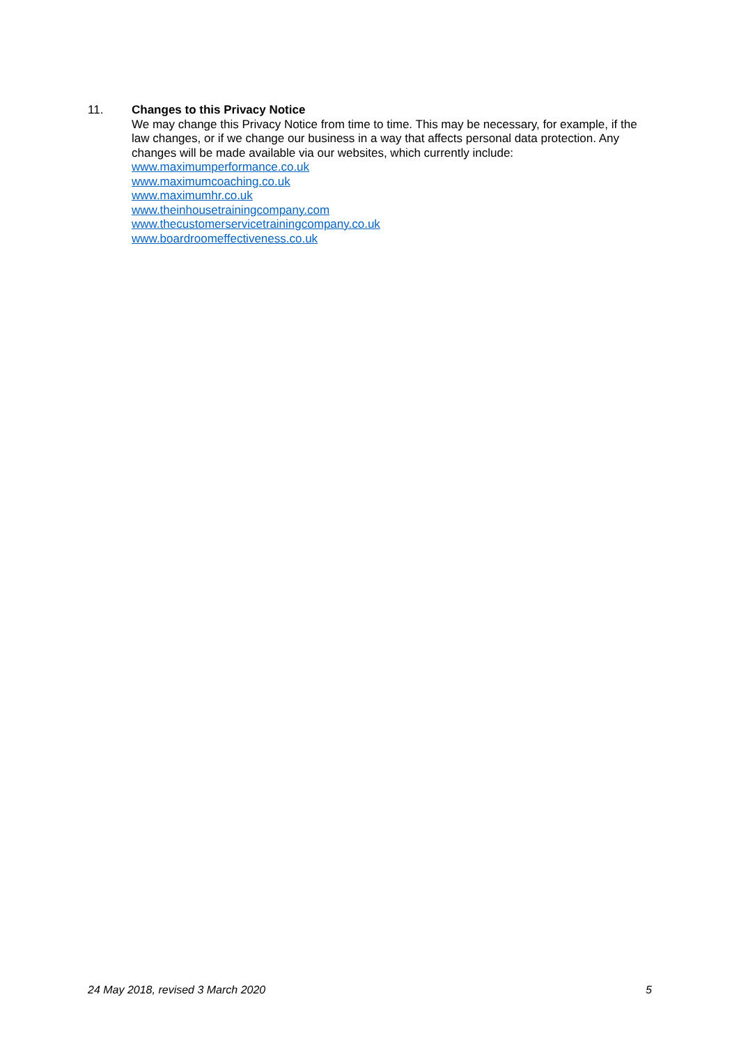11. Changes to this Privacy Notice
We may change this Privacy Notice from time to time. This may be necessary, for example, if the law changes, or if we change our business in a way that affects personal data protection. Any changes will be made available via our websites, which currently include:
www.maximumperformance.co.uk
www.maximumcoaching.co.uk
www.maximumhr.co.uk
www.theinhousetrainingcompany.com
www.thecustomerservicetrainingcompany.co.uk
www.boardroomeffectiveness.co.uk
24 May 2018, revised 3 March 2020 5